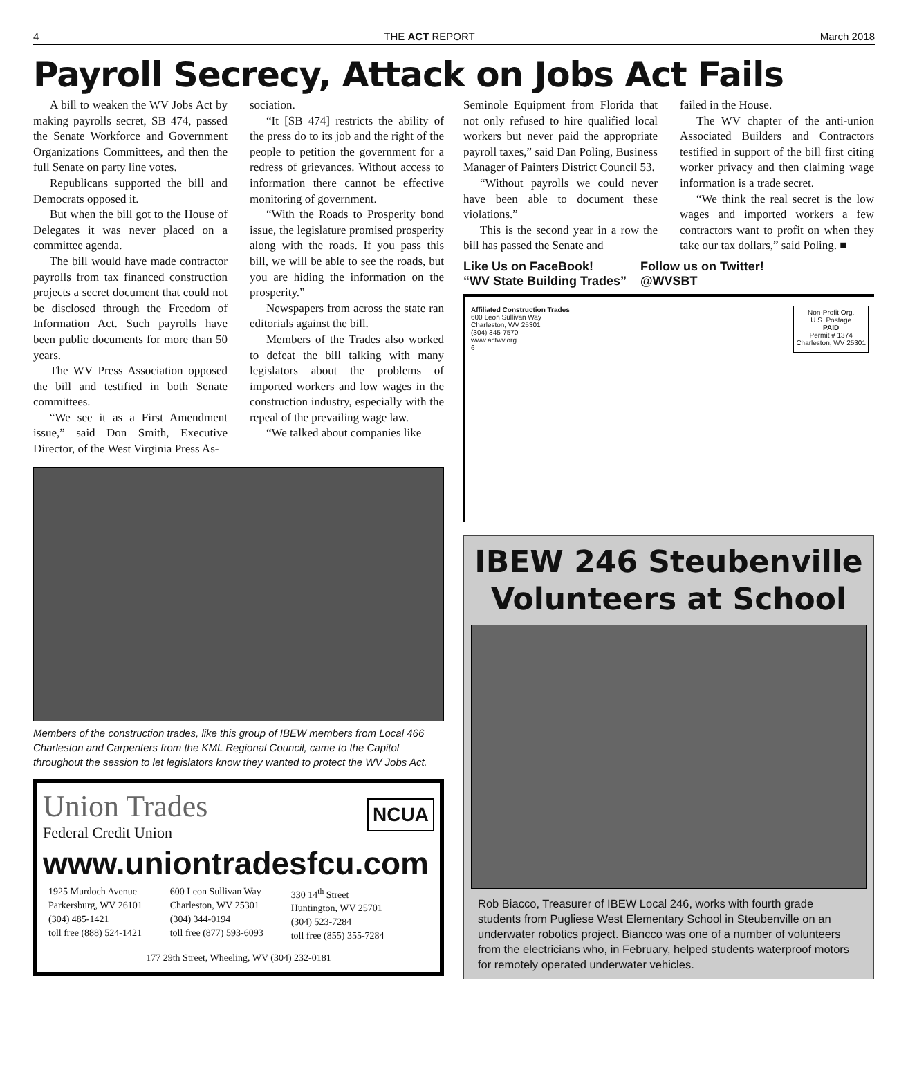4 THE ACT REPORT March 2018
Payroll Secrecy, Attack on Jobs Act Fails
A bill to weaken the WV Jobs Act by making payrolls secret, SB 474, passed the Senate Workforce and Government Organizations Committees, and then the full Senate on party line votes.
Republicans supported the bill and Democrats opposed it.
But when the bill got to the House of Delegates it was never placed on a committee agenda.
The bill would have made contractor payrolls from tax financed construction projects a secret document that could not be disclosed through the Freedom of Information Act. Such payrolls have been public documents for more than 50 years.
The WV Press Association opposed the bill and testified in both Senate committees.
“We see it as a First Amendment issue,” said Don Smith, Executive Director, of the West Virginia Press As-
sociation.
“It [SB 474] restricts the ability of the press do to its job and the right of the people to petition the government for a redress of grievances. Without access to information there cannot be effective monitoring of government.
“With the Roads to Prosperity bond issue, the legislature promised prosperity along with the roads. If you pass this bill, we will be able to see the roads, but you are hiding the information on the prosperity.”
Newspapers from across the state ran editorials against the bill.
Members of the Trades also worked to defeat the bill talking with many legislators about the problems of imported workers and low wages in the construction industry, especially with the repeal of the prevailing wage law.
“We talked about companies like
Members of the construction trades, like this group of IBEW members from Local 466 Charleston and Carpenters from the KML Regional Council, came to the Capitol throughout the session to let legislators know they wanted to protect the WV Jobs Act.
Union Trades
Federal Credit Union
NCUA
www.uniontradesfcu.com
1925 Murdoch Avenue
Parkersburg, WV 26101
(304) 485-1421
toll free (888) 524-1421
600 Leon Sullivan Way
Charleston, WV 25301
(304) 344-0194
toll free (877) 593-6093
330 14<sup>th</sup> Street
Huntington, WV 25701
(304) 523-7284
toll free (855) 355-7284
177 29th Street, Wheeling, WV (304) 232-0181
Seminole Equipment from Florida that not only refused to hire qualified local workers but never paid the appropriate payroll taxes,” said Dan Poling, Business Manager of Painters District Council 53.
“Without payrolls we could never have been able to document these violations.”
This is the second year in a row the bill has passed the Senate and
failed in the House.
The WV chapter of the anti-union Associated Builders and Contractors testified in support of the bill first citing worker privacy and then claiming wage information is a trade secret.
“We think the real secret is the low wages and imported workers a few contractors want to profit on when they take our tax dollars,” said Poling. ■
Like Us on FaceBook!
“WV State Building Trades”
Follow us on Twitter!
@WVSBT
Affiliated Construction Trades
600 Leon Sullivan Way
Charleston, WV 25301
(304) 345-7570
www.actwv.org
6
Non-Profit Org.
U.S. Postage
PAID
Permit # 1374
Charleston, WV 25301
IBEW 246 Steubenville Volunteers at School
Rob Biacco, Treasurer of IBEW Local 246, works with fourth grade students from Pugliese West Elementary School in Steubenville on an underwater robotics project. Biancco was one of a number of volunteers from the electricians who, in February, helped students waterproof motors for remotely operated underwater vehicles.